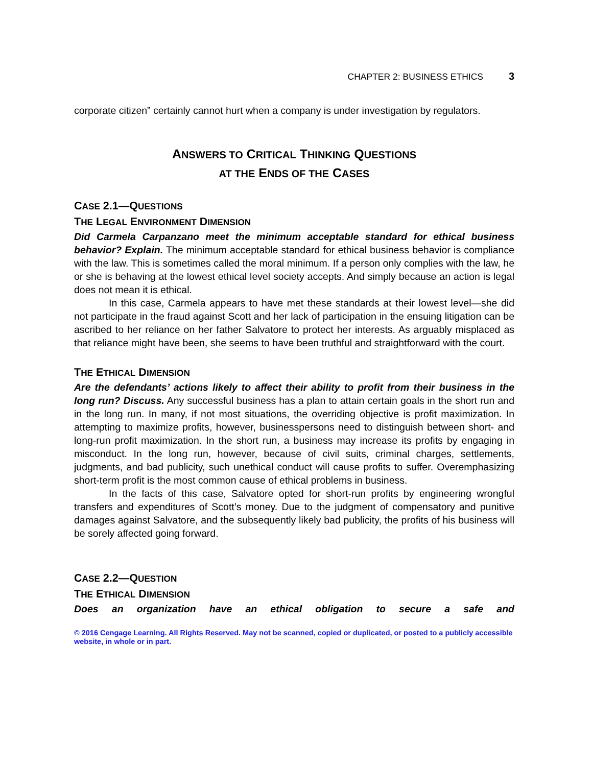CHAPTER 2: BUSINESS ETHICS 3
corporate citizen” certainly cannot hurt when a company is under investigation by regulators.
ANSWERS TO CRITICAL THINKING QUESTIONS
AT THE ENDS OF THE CASES
CASE 2.1—QUESTIONS
THE LEGAL ENVIRONMENT DIMENSION
Did Carmela Carpanzano meet the minimum acceptable standard for ethical business behavior? Explain. The minimum acceptable standard for ethical business behavior is compliance with the law. This is sometimes called the moral minimum. If a person only complies with the law, he or she is behaving at the lowest ethical level society accepts. And simply because an action is legal does not mean it is ethical.
In this case, Carmela appears to have met these standards at their lowest level—she did not participate in the fraud against Scott and her lack of participation in the ensuing litigation can be ascribed to her reliance on her father Salvatore to protect her interests. As arguably misplaced as that reliance might have been, she seems to have been truthful and straightforward with the court.
THE ETHICAL DIMENSION
Are the defendants’ actions likely to affect their ability to profit from their business in the long run? Discuss. Any successful business has a plan to attain certain goals in the short run and in the long run. In many, if not most situations, the overriding objective is profit maximization. In attempting to maximize profits, however, businesspersons need to distinguish between short- and long-run profit maximization. In the short run, a business may increase its profits by engaging in misconduct. In the long run, however, because of civil suits, criminal charges, settlements, judgments, and bad publicity, such unethical conduct will cause profits to suffer. Overemphasizing short-term profit is the most common cause of ethical problems in business.
In the facts of this case, Salvatore opted for short-run profits by engineering wrongful transfers and expenditures of Scott’s money. Due to the judgment of compensatory and punitive damages against Salvatore, and the subsequently likely bad publicity, the profits of his business will be sorely affected going forward.
CASE 2.2—QUESTION
THE ETHICAL DIMENSION
Does an organization have an ethical obligation to secure a safe and
© 2016 Cengage Learning. All Rights Reserved. May not be scanned, copied or duplicated, or posted to a publicly accessible website, in whole or in part.